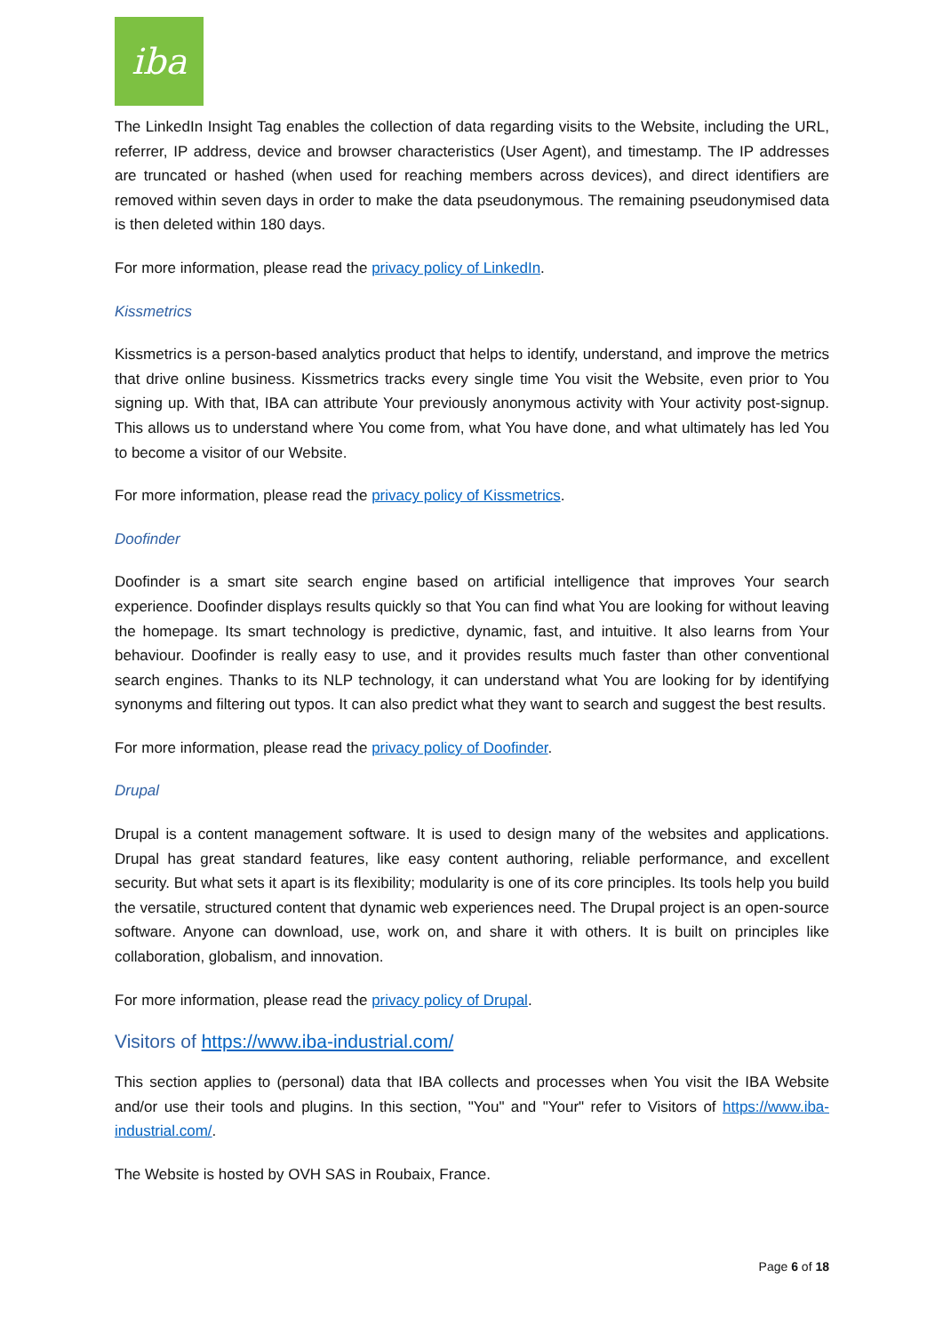iba
The LinkedIn Insight Tag enables the collection of data regarding visits to the Website, including the URL, referrer, IP address, device and browser characteristics (User Agent), and timestamp. The IP addresses are truncated or hashed (when used for reaching members across devices), and direct identifiers are removed within seven days in order to make the data pseudonymous. The remaining pseudonymised data is then deleted within 180 days.
For more information, please read the privacy policy of LinkedIn.
Kissmetrics
Kissmetrics is a person-based analytics product that helps to identify, understand, and improve the metrics that drive online business. Kissmetrics tracks every single time You visit the Website, even prior to You signing up. With that, IBA can attribute Your previously anonymous activity with Your activity post-signup. This allows us to understand where You come from, what You have done, and what ultimately has led You to become a visitor of our Website.
For more information, please read the privacy policy of Kissmetrics.
Doofinder
Doofinder is a smart site search engine based on artificial intelligence that improves Your search experience. Doofinder displays results quickly so that You can find what You are looking for without leaving the homepage. Its smart technology is predictive, dynamic, fast, and intuitive. It also learns from Your behaviour. Doofinder is really easy to use, and it provides results much faster than other conventional search engines. Thanks to its NLP technology, it can understand what You are looking for by identifying synonyms and filtering out typos. It can also predict what they want to search and suggest the best results.
For more information, please read the privacy policy of Doofinder.
Drupal
Drupal is a content management software. It is used to design many of the websites and applications. Drupal has great standard features, like easy content authoring, reliable performance, and excellent security. But what sets it apart is its flexibility; modularity is one of its core principles. Its tools help you build the versatile, structured content that dynamic web experiences need. The Drupal project is an open-source software. Anyone can download, use, work on, and share it with others. It is built on principles like collaboration, globalism, and innovation.
For more information, please read the privacy policy of Drupal.
Visitors of https://www.iba-industrial.com/
This section applies to (personal) data that IBA collects and processes when You visit the IBA Website and/or use their tools and plugins. In this section, "You" and "Your" refer to Visitors of https://www.iba-industrial.com/.
The Website is hosted by OVH SAS in Roubaix, France.
Page 6 of 18